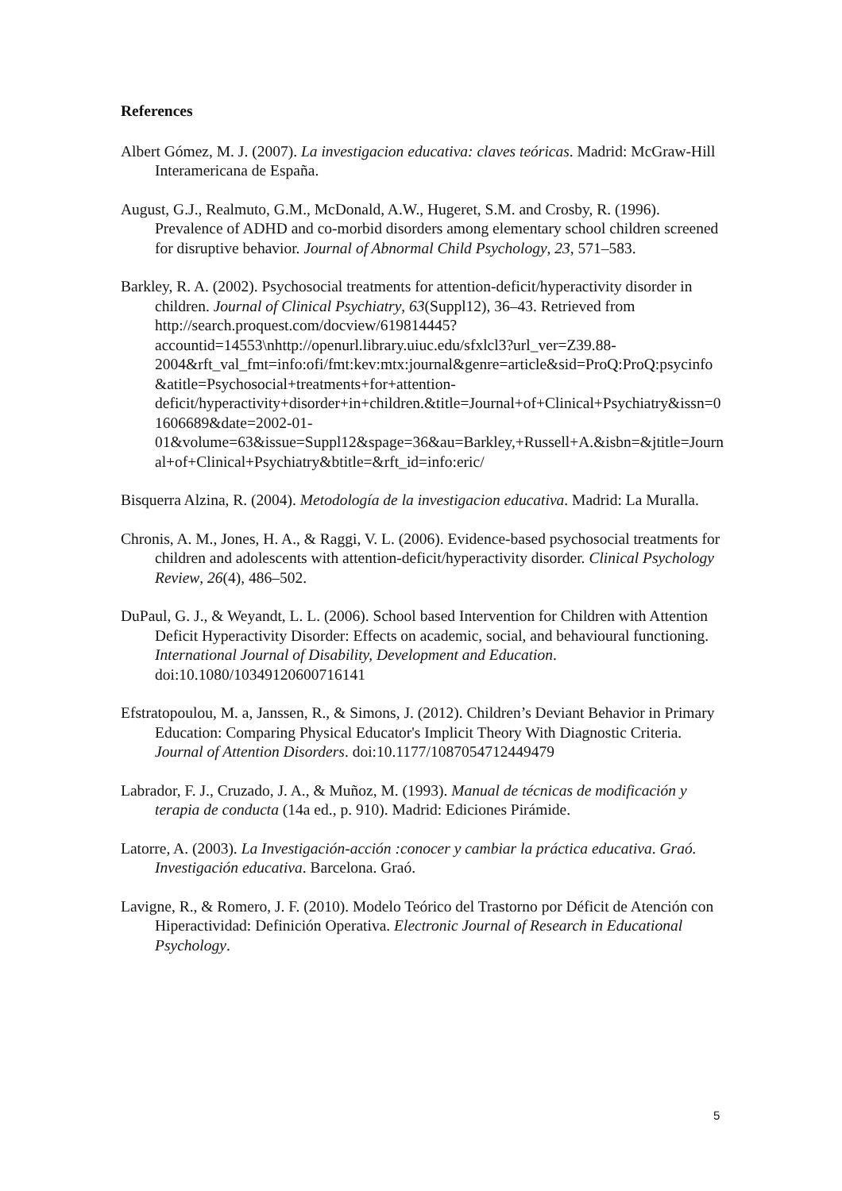References
Albert Gómez, M. J. (2007). La investigacion educativa: claves teóricas. Madrid: McGraw-Hill Interamericana de España.
August, G.J., Realmuto, G.M., McDonald, A.W., Hugeret, S.M. and Crosby, R. (1996). Prevalence of ADHD and co-morbid disorders among elementary school children screened for disruptive behavior. Journal of Abnormal Child Psychology, 23, 571–583.
Barkley, R. A. (2002). Psychosocial treatments for attention-deficit/hyperactivity disorder in children. Journal of Clinical Psychiatry, 63(Suppl12), 36–43. Retrieved from http://search.proquest.com/docview/619814445?accountid=14553\nhttp://openurl.library.uiuc.edu/sfxlcl3?url_ver=Z39.88-2004&rft_val_fmt=info:ofi/fmt:kev:mtx:journal&genre=article&sid=ProQ:ProQ:psycinfo&atitle=Psychosocial+treatments+for+attention-deficit/hyperactivity+disorder+in+children.&title=Journal+of+Clinical+Psychiatry&issn=01606689&date=2002-01-01&volume=63&issue=Suppl12&spage=36&au=Barkley,+Russell+A.&isbn=&jtitle=Journal+of+Clinical+Psychiatry&btitle=&rft_id=info:eric/
Bisquerra Alzina, R. (2004). Metodología de la investigacion educativa. Madrid: La Muralla.
Chronis, A. M., Jones, H. A., & Raggi, V. L. (2006). Evidence-based psychosocial treatments for children and adolescents with attention-deficit/hyperactivity disorder. Clinical Psychology Review, 26(4), 486–502.
DuPaul, G. J., & Weyandt, L. L. (2006). School based Intervention for Children with Attention Deficit Hyperactivity Disorder: Effects on academic, social, and behavioural functioning. International Journal of Disability, Development and Education. doi:10.1080/10349120600716141
Efstratopoulou, M. a, Janssen, R., & Simons, J. (2012). Children’s Deviant Behavior in Primary Education: Comparing Physical Educator's Implicit Theory With Diagnostic Criteria. Journal of Attention Disorders. doi:10.1177/1087054712449479
Labrador, F. J., Cruzado, J. A., & Muñoz, M. (1993). Manual de técnicas de modificación y terapia de conducta (14a ed., p. 910). Madrid: Ediciones Pirámide.
Latorre, A. (2003). La Investigación-acción :conocer y cambiar la práctica educativa. Graó. Investigación educativa. Barcelona. Graó.
Lavigne, R., & Romero, J. F. (2010). Modelo Teórico del Trastorno por Déficit de Atención con Hiperactividad: Definición Operativa. Electronic Journal of Research in Educational Psychology.
5